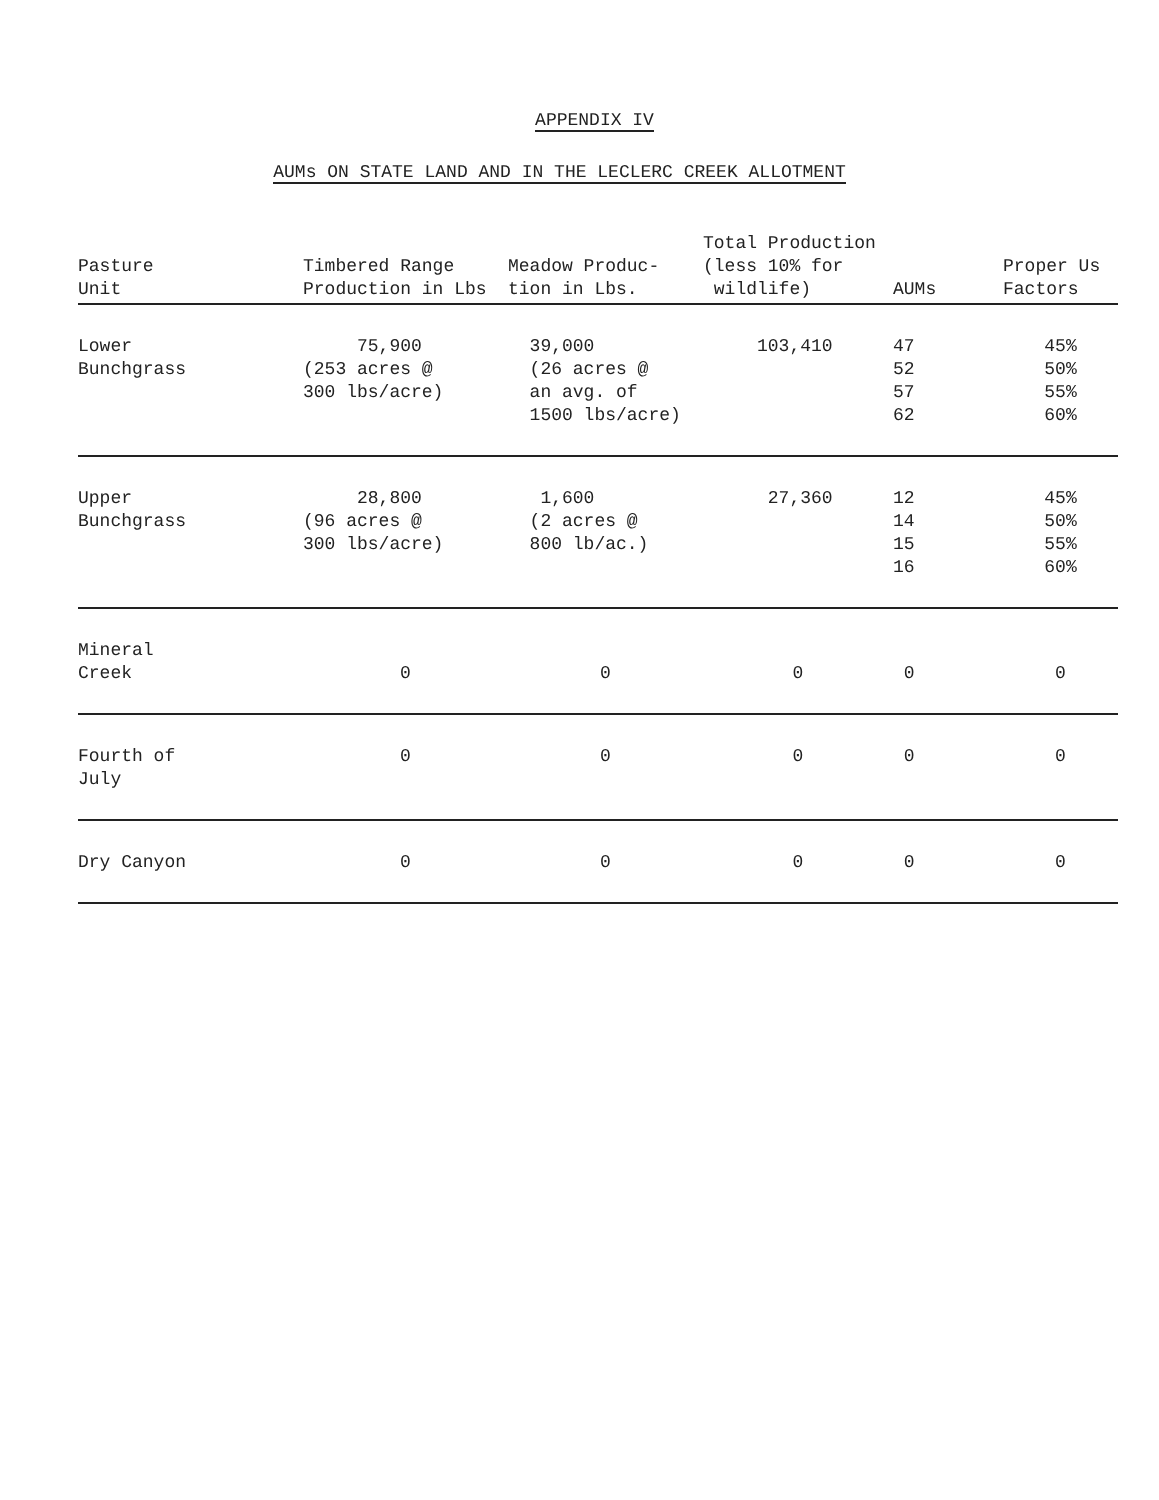APPENDIX IV
AUMs ON STATE LAND AND IN THE LECLERC CREEK ALLOTMENT
| Pasture Unit | Timbered Range Production in Lbs | Meadow Produc- tion in Lbs. | Total Production (less 10% for wildlife) | AUMs | Proper Us Factors |
| --- | --- | --- | --- | --- | --- |
| Lower Bunchgrass | 75,900 (253 acres @ 300 lbs/acre) | 39,000 (26 acres @ an avg. of 1500 lbs/acre) | 103,410 | 47 52 57 62 | 45% 50% 55% 60% |
| Upper Bunchgrass | 28,800 (96 acres @ 300 lbs/acre) | 1,600 (2 acres @ 800 lb/ac.) | 27,360 | 12 14 15 16 | 45% 50% 55% 60% |
| Mineral Creek | 0 | 0 | 0 | 0 | 0 |
| Fourth of July | 0 | 0 | 0 | 0 | 0 |
| Dry Canyon | 0 | 0 | 0 | 0 | 0 |